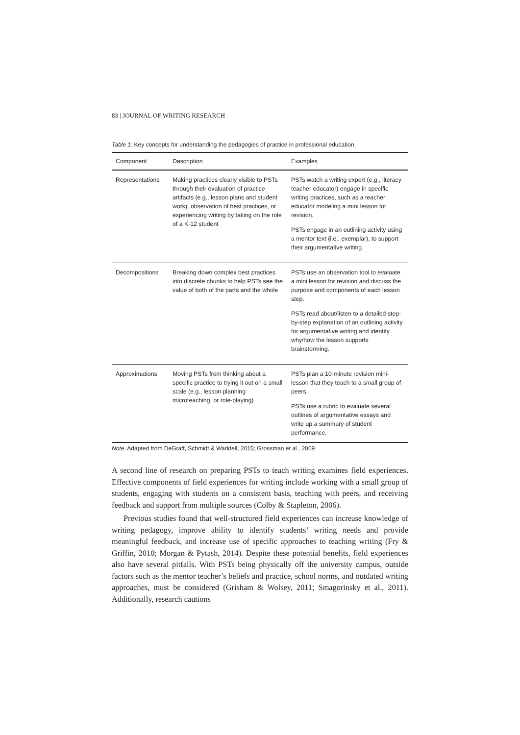83 | JOURNAL OF WRITING RESEARCH
Table 1: Key concepts for understanding the pedagogies of practice in professional education
| Component | Description | Examples |
| --- | --- | --- |
| Representations | Making practices clearly visible to PSTs through their evaluation of practice artifacts (e.g., lesson plans and student work), observation of best practices, or experiencing writing by taking on the role of a K-12 student | PSTs watch a writing expert (e.g., literacy teacher educator) engage in specific writing practices, such as a teacher educator modeling a mini lesson for revision. PSTs engage in an outlining activity using a mentor text (i.e., exemplar), to support their argumentative writing. |
| Decompositions | Breaking down complex best practices into discrete chunks to help PSTs see the value of both of the parts and the whole | PSTs use an observation tool to evaluate a mini lesson for revision and discuss the purpose and components of each lesson step. PSTs read about/listen to a detailed step-by-step explanation of an outlining activity for argumentative writing and identify why/how the lesson supports brainstorming. |
| Approximations | Moving PSTs from thinking about a specific practice to trying it out on a small scale (e.g., lesson planning microteaching, or role-playing) | PSTs plan a 10-minute revision mini-lesson that they teach to a small group of peers. PSTs use a rubric to evaluate several outlines of argumentative essays and write up a summary of student performance. |
Note. Adapted from DeGraff, Schmidt & Waddell, 2015; Grossman et al., 2009.
A second line of research on preparing PSTs to teach writing examines field experiences. Effective components of field experiences for writing include working with a small group of students, engaging with students on a consistent basis, teaching with peers, and receiving feedback and support from multiple sources (Colby & Stapleton, 2006).
Previous studies found that well-structured field experiences can increase knowledge of writing pedagogy, improve ability to identify students’ writing needs and provide meaningful feedback, and increase use of specific approaches to teaching writing (Fry & Griffin, 2010; Morgan & Pytash, 2014). Despite these potential benefits, field experiences also have several pitfalls. With PSTs being physically off the university campus, outside factors such as the mentor teacher’s beliefs and practice, school norms, and outdated writing approaches, must be considered (Grisham & Wolsey, 2011; Smagorinsky et al., 2011). Additionally, research cautions